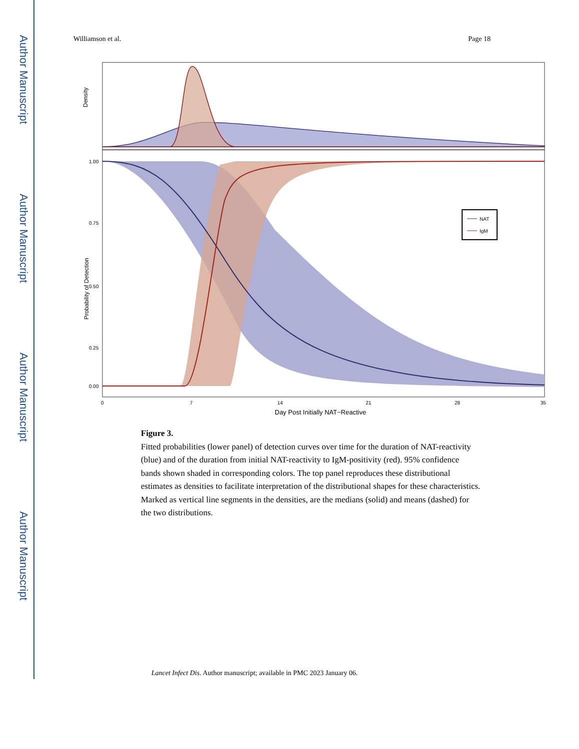Author Manuscript
Author Manuscript
Author Manuscript
Author Manuscript
Williamson et al. Page 18
Density
NAT
IgM
1.00
0.75
0.50
0.25
0.00
Probability of Detection
0
7
14
21
28
35
Day Post Initially NAT−Reactive
Figure 3.
Fitted probabilities (lower panel) of detection curves over time for the duration of NAT-reactivity (blue) and of the duration from initial NAT-reactivity to IgM-positivity (red). 95% confidence bands shown shaded in corresponding colors. The top panel reproduces these distributional estimates as densities to facilitate interpretation of the distributional shapes for these characteristics. Marked as vertical line segments in the densities, are the medians (solid) and means (dashed) for the two distributions.
Lancet Infect Dis. Author manuscript; available in PMC 2023 January 06.